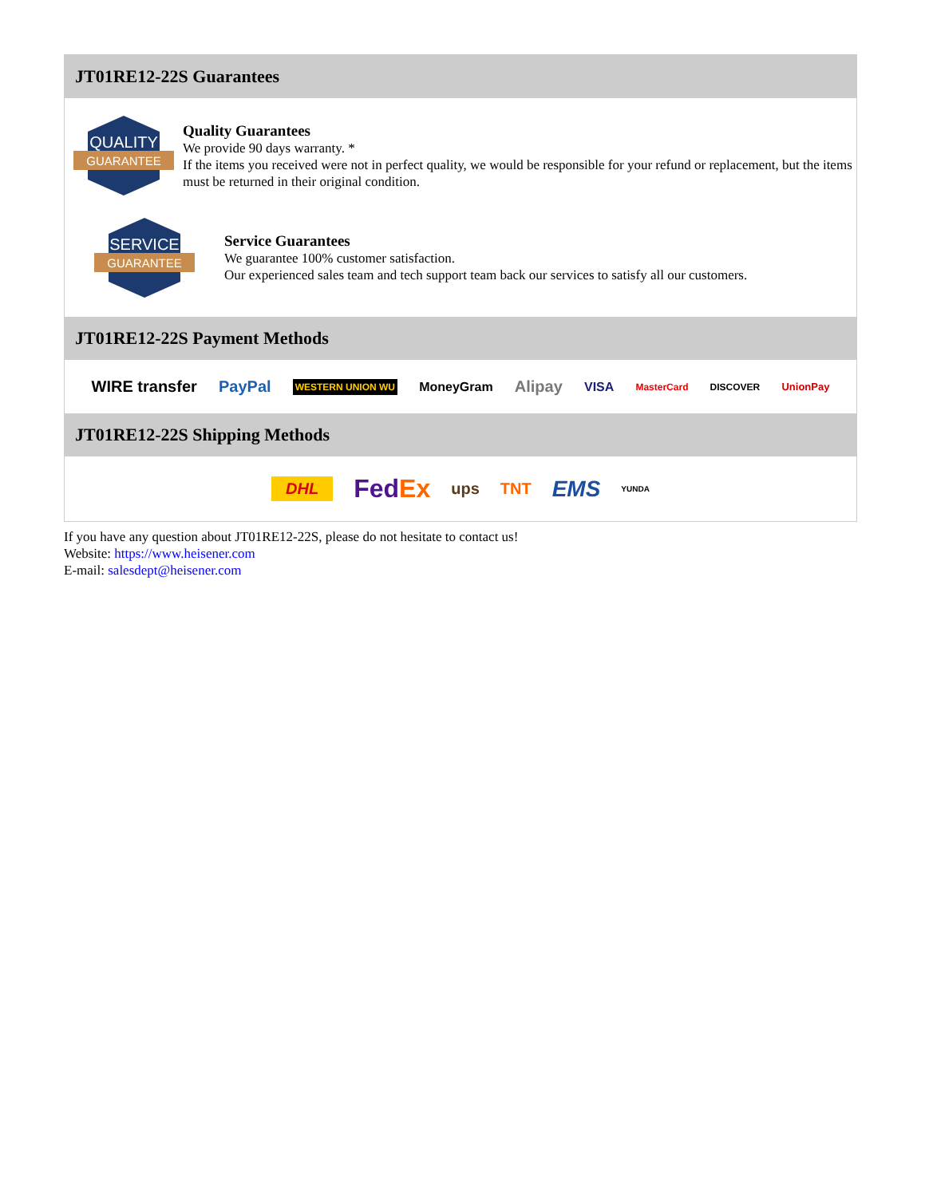JT01RE12-22S Guarantees
QUALITY
GUARANTEE
Quality Guarantees
We provide 90 days warranty. *
If the items you received were not in perfect quality, we would be responsible for your refund or replacement, but the items must be returned in their original condition.
SERVICE
GUARANTEE
Service Guarantees
We guarantee 100% customer satisfaction.
Our experienced sales team and tech support team back our services to satisfy all our customers.
JT01RE12-22S Payment Methods
WIRE transfer PayPal WESTERN UNION WU MoneyGram Alipay VISA MasterCard DISCOVER UnionPay
JT01RE12-22S Shipping Methods
DHL FedEx ups TNT EMS YUNDA
If you have any question about JT01RE12-22S, please do not hesitate to contact us!
Website: https://www.heisener.com
E-mail: salesdept@heisener.com